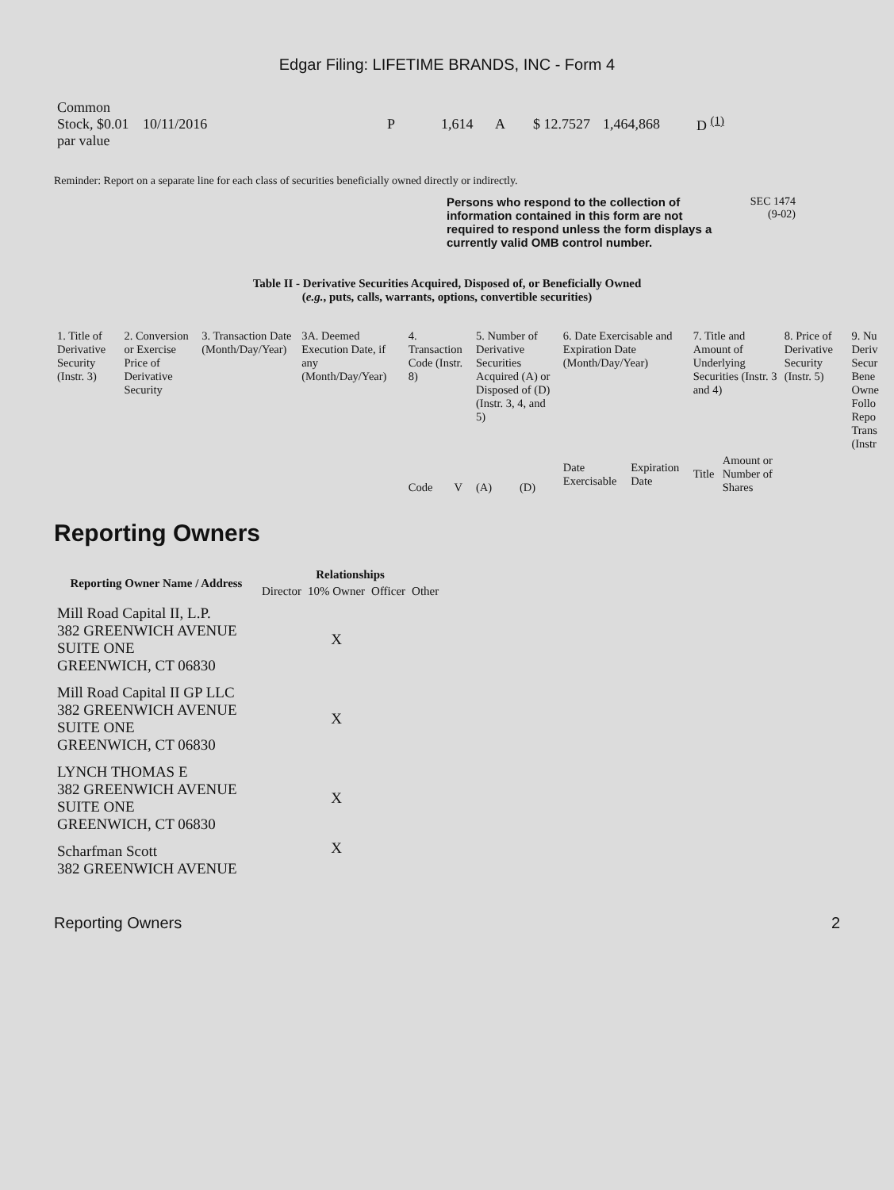Edgar Filing: LIFETIME BRANDS, INC - Form 4
| Common Stock, $0.01 par value | 10/11/2016 | P | 1,614 | A | $ 12.7527 | 1,464,868 | D <sup>(1)</sup> |
Reminder: Report on a separate line for each class of securities beneficially owned directly or indirectly.
Persons who respond to the collection of information contained in this form are not required to respond unless the form displays a currently valid OMB control number.
SEC 1474
(9-02)
Table II - Derivative Securities Acquired, Disposed of, or Beneficially Owned
(e.g., puts, calls, warrants, options, convertible securities)
| 1. Title of Derivative Security (Instr. 3) | 2. Conversion or Exercise Price of Derivative Security | 3. Transaction Date (Month/Day/Year) | 3A. Deemed Execution Date, if any (Month/Day/Year) | 4. Transaction Code (Instr. 8) | | 5. Number of Derivative Securities Acquired (A) or Disposed of (D) (Instr. 3, 4, and 5) | | 6. Date Exercisable and Expiration Date (Month/Day/Year) | | 7. Title and Amount of Underlying Securities (Instr. 3 and 4) | | 8. Price of Derivative Security (Instr. 5) | 9. Nu Deriv Secur Bene Owne Follo Repo Trans (Instr |
| | | | | Code | V | (A) | (D) | Date Exercisable | Expiration Date | Title | Amount or Number of Shares | | |
Reporting Owners
| Reporting Owner Name / Address | Relationships | | | |
| --- | --- | --- | --- | --- |
| | Director | 10% Owner | Officer | Other |
| Mill Road Capital II, L.P. 382 GREENWICH AVENUE SUITE ONE GREENWICH, CT 06830 | | X | | |
| Mill Road Capital II GP LLC 382 GREENWICH AVENUE SUITE ONE GREENWICH, CT 06830 | | X | | |
| LYNCH THOMAS E 382 GREENWICH AVENUE SUITE ONE GREENWICH, CT 06830 | | X | | |
| Scharfman Scott 382 GREENWICH AVENUE | | X | | |
Reporting Owners 2